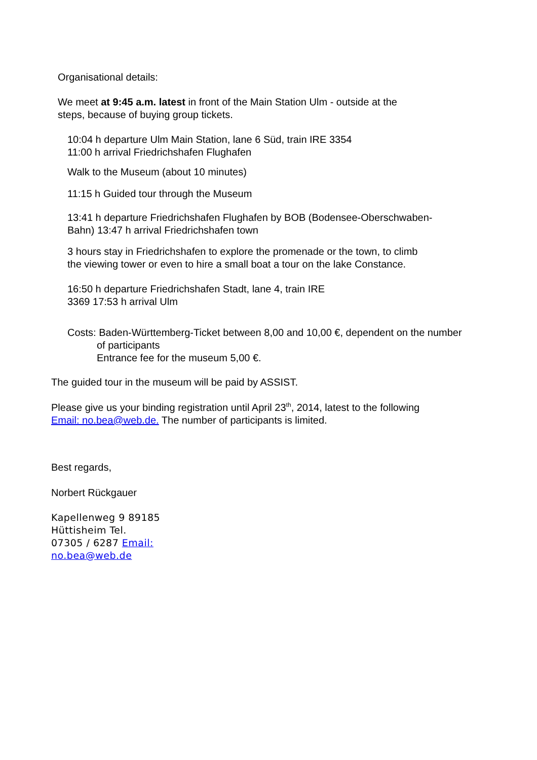Organisational details:
We meet at 9:45 a.m. latest in front of the Main Station Ulm - outside at the
steps, because of buying group tickets.
10:04 h departure Ulm Main Station, lane 6 Süd, train IRE 3354
11:00 h arrival Friedrichshafen Flughafen
Walk to the Museum (about 10 minutes)
11:15 h Guided tour through the Museum
13:41 h departure Friedrichshafen Flughafen by BOB (Bodensee-Oberschwaben-
Bahn) 13:47 h arrival Friedrichshafen town
3 hours stay in Friedrichshafen to explore the promenade or the town, to climb
the viewing tower or even to hire a small boat a tour on the lake Constance.
16:50 h departure Friedrichshafen Stadt, lane 4, train IRE
3369 17:53 h arrival Ulm
Costs: Baden-Württemberg-Ticket between 8,00 and 10,00 €, dependent on the number
of participants
Entrance fee for the museum 5,00 €.
The guided tour in the museum will be paid by ASSIST.
Please give us your binding registration until April 23<sup>th</sup>, 2014, latest to the following
Email: no.bea@web.de. The number of participants is limited.
Best regards,
Norbert Rückgauer
Kapellenweg 9 89185
Hüttisheim Tel.
07305 / 6287 Email:
no.bea@web.de